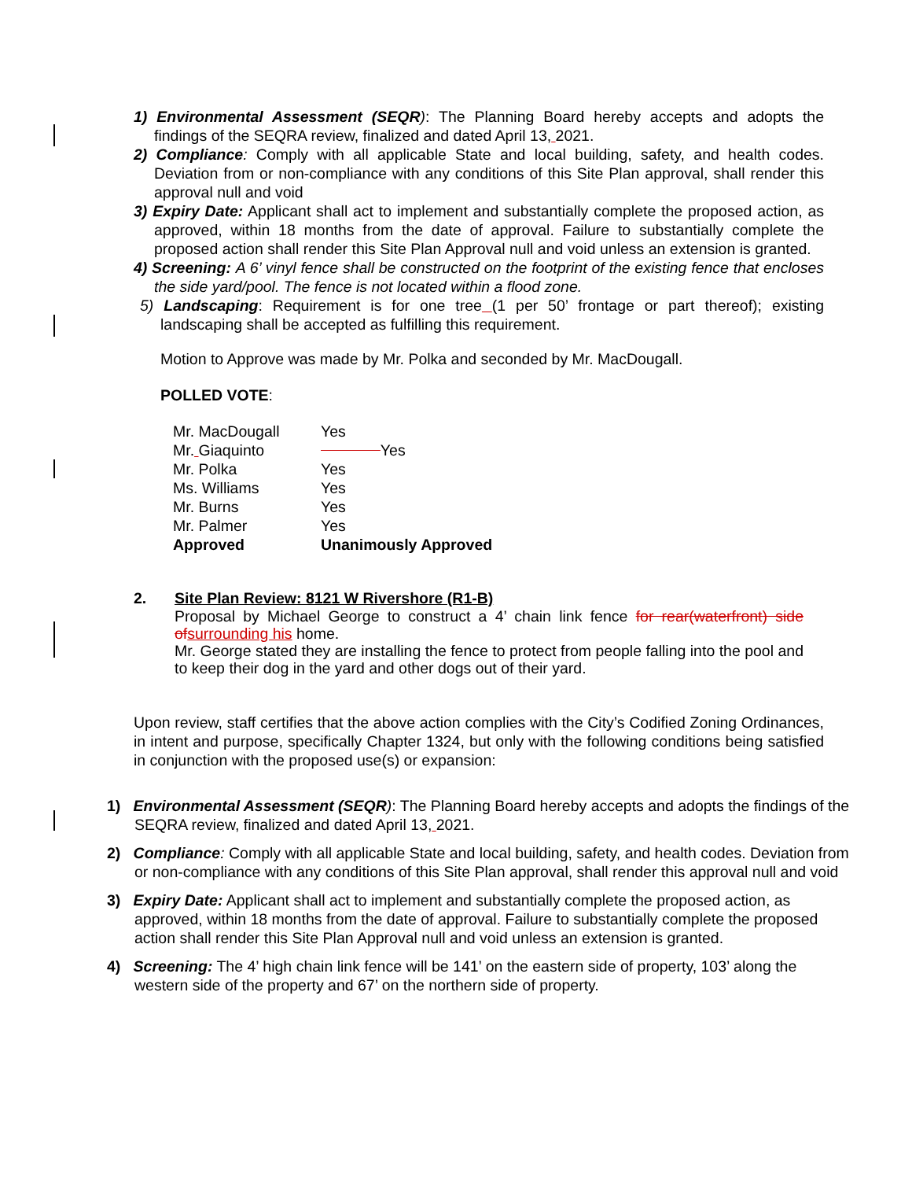1) Environmental Assessment (SEQR): The Planning Board hereby accepts and adopts the findings of the SEQRA review, finalized and dated April 13, 2021.
2) Compliance: Comply with all applicable State and local building, safety, and health codes. Deviation from or non-compliance with any conditions of this Site Plan approval, shall render this approval null and void
3) Expiry Date: Applicant shall act to implement and substantially complete the proposed action, as approved, within 18 months from the date of approval. Failure to substantially complete the proposed action shall render this Site Plan Approval null and void unless an extension is granted.
4) Screening: A 6’ vinyl fence shall be constructed on the footprint of the existing fence that encloses the side yard/pool. The fence is not located within a flood zone.
5) Landscaping: Requirement is for one tree (1 per 50’ frontage or part thereof); existing landscaping shall be accepted as fulfilling this requirement.
Motion to Approve was made by Mr. Polka and seconded by Mr. MacDougall.
POLLED VOTE:
| Mr. MacDougall | Yes |
| Mr. Giaquinto | Yes |
| Mr. Polka | Yes |
| Ms. Williams | Yes |
| Mr. Burns | Yes |
| Mr. Palmer | Yes |
| Approved | Unanimously Approved |
2. Site Plan Review: 8121 W Rivershore (R1-B)
Proposal by Michael George to construct a 4’ chain link fence for rear(waterfront) side of surrounding his home.
Mr. George stated they are installing the fence to protect from people falling into the pool and to keep their dog in the yard and other dogs out of their yard.
Upon review, staff certifies that the above action complies with the City’s Codified Zoning Ordinances, in intent and purpose, specifically Chapter 1324, but only with the following conditions being satisfied in conjunction with the proposed use(s) or expansion:
1) Environmental Assessment (SEQR): The Planning Board hereby accepts and adopts the findings of the SEQRA review, finalized and dated April 13, 2021.
2) Compliance: Comply with all applicable State and local building, safety, and health codes. Deviation from or non-compliance with any conditions of this Site Plan approval, shall render this approval null and void
3) Expiry Date: Applicant shall act to implement and substantially complete the proposed action, as approved, within 18 months from the date of approval. Failure to substantially complete the proposed action shall render this Site Plan Approval null and void unless an extension is granted.
4) Screening: The 4’ high chain link fence will be 141’ on the eastern side of property, 103’ along the western side of the property and 67’ on the northern side of property.